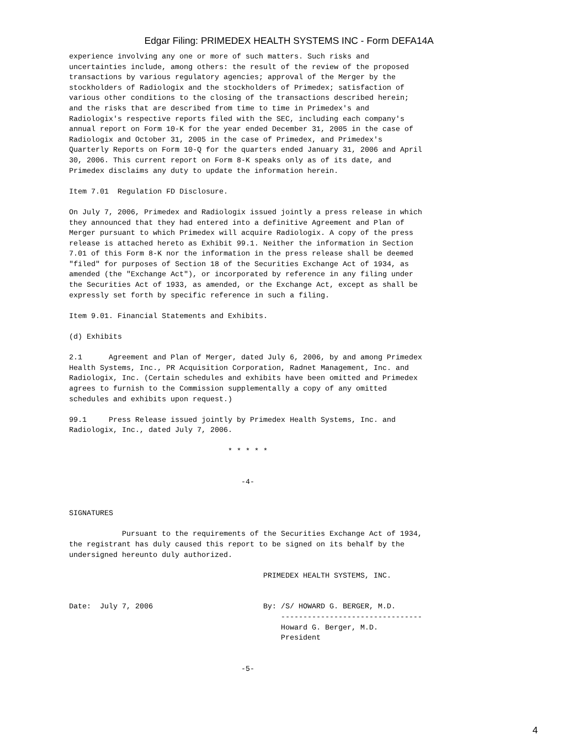Edgar Filing: PRIMEDEX HEALTH SYSTEMS INC - Form DEFA14A
experience involving any one or more of such matters. Such risks and
uncertainties include, among others: the result of the review of the proposed
transactions by various regulatory agencies; approval of the Merger by the
stockholders of Radiologix and the stockholders of Primedex; satisfaction of
various other conditions to the closing of the transactions described herein;
and the risks that are described from time to time in Primedex's and
Radiologix's respective reports filed with the SEC, including each company's
annual report on Form 10-K for the year ended December 31, 2005 in the case of
Radiologix and October 31, 2005 in the case of Primedex, and Primedex's
Quarterly Reports on Form 10-Q for the quarters ended January 31, 2006 and April
30, 2006. This current report on Form 8-K speaks only as of its date, and
Primedex disclaims any duty to update the information herein.

Item 7.01  Regulation FD Disclosure.

On July 7, 2006, Primedex and Radiologix issued jointly a press release in which
they announced that they had entered into a definitive Agreement and Plan of
Merger pursuant to which Primedex will acquire Radiologix. A copy of the press
release is attached hereto as Exhibit 99.1. Neither the information in Section
7.01 of this Form 8-K nor the information in the press release shall be deemed
"filed" for purposes of Section 18 of the Securities Exchange Act of 1934, as
amended (the "Exchange Act"), or incorporated by reference in any filing under
the Securities Act of 1933, as amended, or the Exchange Act, except as shall be
expressly set forth by specific reference in such a filing.

Item 9.01. Financial Statements and Exhibits.

(d) Exhibits

2.1      Agreement and Plan of Merger, dated July 6, 2006, by and among Primedex
Health Systems, Inc., PR Acquisition Corporation, Radnet Management, Inc. and
Radiologix, Inc. (Certain schedules and exhibits have been omitted and Primedex
agrees to furnish to the Commission supplementally a copy of any omitted
schedules and exhibits upon request.)

99.1     Press Release issued jointly by Primedex Health Systems, Inc. and
Radiologix, Inc., dated July 7, 2006.

                                    * * * * *


                                       -4-


SIGNATURES

            Pursuant to the requirements of the Securities Exchange Act of 1934,
the registrant has duly caused this report to be signed on its behalf by the
undersigned hereunto duly authorized.

                                            PRIMEDEX HEALTH SYSTEMS, INC.


Date:  July 7, 2006                         By: /S/ HOWARD G. BERGER, M.D.
                                                --------------------------------
                                                Howard G. Berger, M.D.
                                                President


                                       -5-
4